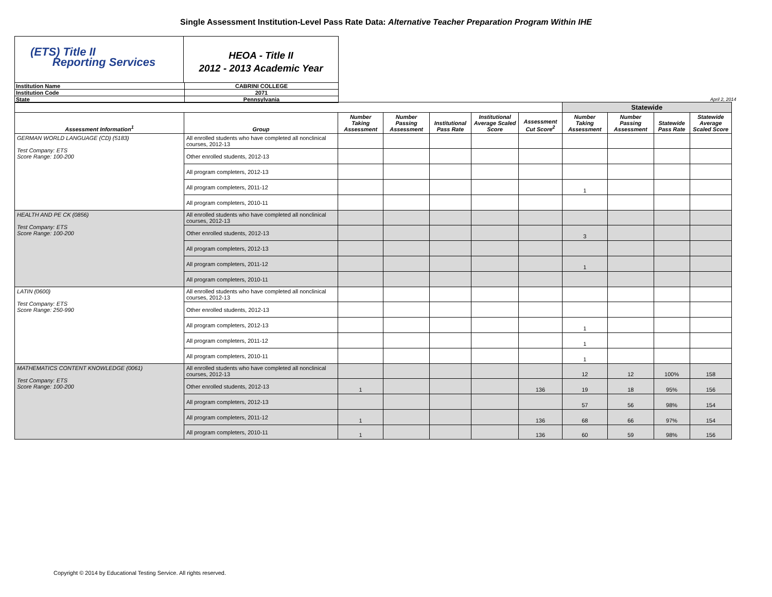Single Assessment Institution-Level Pass Rate Data: Alternative Teacher Preparation Program Within IHE
(ETS) Title II
Reporting Services
HEOA - Title II
2012 - 2013 Academic Year
| Institution Name | CABRINI COLLEGE |
| Institution Code | 2071 |
| State | Pennsylvania |
April 2, 2014
| | | | | | | | Statewide | | | |
| --- | --- | --- | --- | --- | --- | --- | --- | --- | --- | --- |
| Assessment Information<sup>1</sup> | Group | Number Taking Assessment | Number Passing Assessment | Institutional Pass Rate | Institutional Average Scaled Score | Assessment Cut Score<sup>2</sup> | Number Taking Assessment | Number Passing Assessment | Statewide Pass Rate | Statewide Average Scaled Score |
| GERMAN WORLD LANGUAGE (CD) (5183) Test Company: ETS Score Range: 100-200 | All enrolled students who have completed all nonclinical courses, 2012-13 | | | | | | | | | |
| | Other enrolled students, 2012-13 | | | | | | | | | |
| | All program completers, 2012-13 | | | | | | | | | |
| | All program completers, 2011-12 | | | | | | 1 | | | |
| | All program completers, 2010-11 | | | | | | | | | |
| HEALTH AND PE CK (0856) Test Company: ETS Score Range: 100-200 | All enrolled students who have completed all nonclinical courses, 2012-13 | | | | | | | | | |
| | Other enrolled students, 2012-13 | | | | | | 3 | | | |
| | All program completers, 2012-13 | | | | | | | | | |
| | All program completers, 2011-12 | | | | | | 1 | | | |
| | All program completers, 2010-11 | | | | | | | | | |
| LATIN (0600) Test Company: ETS Score Range: 250-990 | All enrolled students who have completed all nonclinical courses, 2012-13 | | | | | | | | | |
| | Other enrolled students, 2012-13 | | | | | | | | | |
| | All program completers, 2012-13 | | | | | | 1 | | | |
| | All program completers, 2011-12 | | | | | | 1 | | | |
| | All program completers, 2010-11 | | | | | | 1 | | | |
| MATHEMATICS CONTENT KNOWLEDGE (0061) Test Company: ETS Score Range: 100-200 | All enrolled students who have completed all nonclinical courses, 2012-13 | | | | | | 12 | 12 | 100% | 158 |
| | Other enrolled students, 2012-13 | 1 | | | | 136 | 19 | 18 | 95% | 156 |
| | All program completers, 2012-13 | | | | | | 57 | 56 | 98% | 154 |
| | All program completers, 2011-12 | 1 | | | | 136 | 68 | 66 | 97% | 154 |
| | All program completers, 2010-11 | 1 | | | | 136 | 60 | 59 | 98% | 156 |
Copyright © 2014 by Educational Testing Service. All rights reserved.